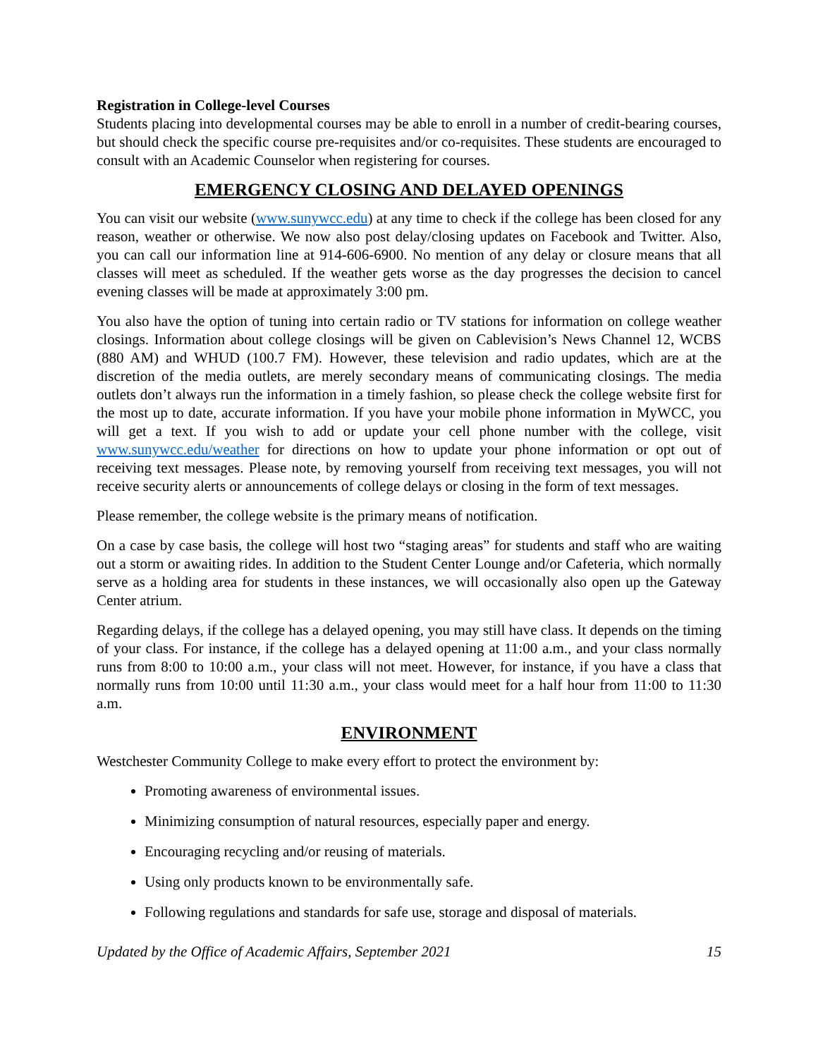Registration in College-level Courses
Students placing into developmental courses may be able to enroll in a number of credit-bearing courses, but should check the specific course pre-requisites and/or co-requisites. These students are encouraged to consult with an Academic Counselor when registering for courses.
EMERGENCY CLOSING AND DELAYED OPENINGS
You can visit our website (www.sunywcc.edu) at any time to check if the college has been closed for any reason, weather or otherwise. We now also post delay/closing updates on Facebook and Twitter. Also, you can call our information line at 914-606-6900. No mention of any delay or closure means that all classes will meet as scheduled. If the weather gets worse as the day progresses the decision to cancel evening classes will be made at approximately 3:00 pm.
You also have the option of tuning into certain radio or TV stations for information on college weather closings. Information about college closings will be given on Cablevision’s News Channel 12, WCBS (880 AM) and WHUD (100.7 FM). However, these television and radio updates, which are at the discretion of the media outlets, are merely secondary means of communicating closings. The media outlets don’t always run the information in a timely fashion, so please check the college website first for the most up to date, accurate information. If you have your mobile phone information in MyWCC, you will get a text. If you wish to add or update your cell phone number with the college, visit www.sunywcc.edu/weather for directions on how to update your phone information or opt out of receiving text messages. Please note, by removing yourself from receiving text messages, you will not receive security alerts or announcements of college delays or closing in the form of text messages.
Please remember, the college website is the primary means of notification.
On a case by case basis, the college will host two “staging areas” for students and staff who are waiting out a storm or awaiting rides. In addition to the Student Center Lounge and/or Cafeteria, which normally serve as a holding area for students in these instances, we will occasionally also open up the Gateway Center atrium.
Regarding delays, if the college has a delayed opening, you may still have class. It depends on the timing of your class. For instance, if the college has a delayed opening at 11:00 a.m., and your class normally runs from 8:00 to 10:00 a.m., your class will not meet. However, for instance, if you have a class that normally runs from 10:00 until 11:30 a.m., your class would meet for a half hour from 11:00 to 11:30 a.m.
ENVIRONMENT
Westchester Community College to make every effort to protect the environment by:
Promoting awareness of environmental issues.
Minimizing consumption of natural resources, especially paper and energy.
Encouraging recycling and/or reusing of materials.
Using only products known to be environmentally safe.
Following regulations and standards for safe use, storage and disposal of materials.
Updated by the Office of Academic Affairs, September 2021 15